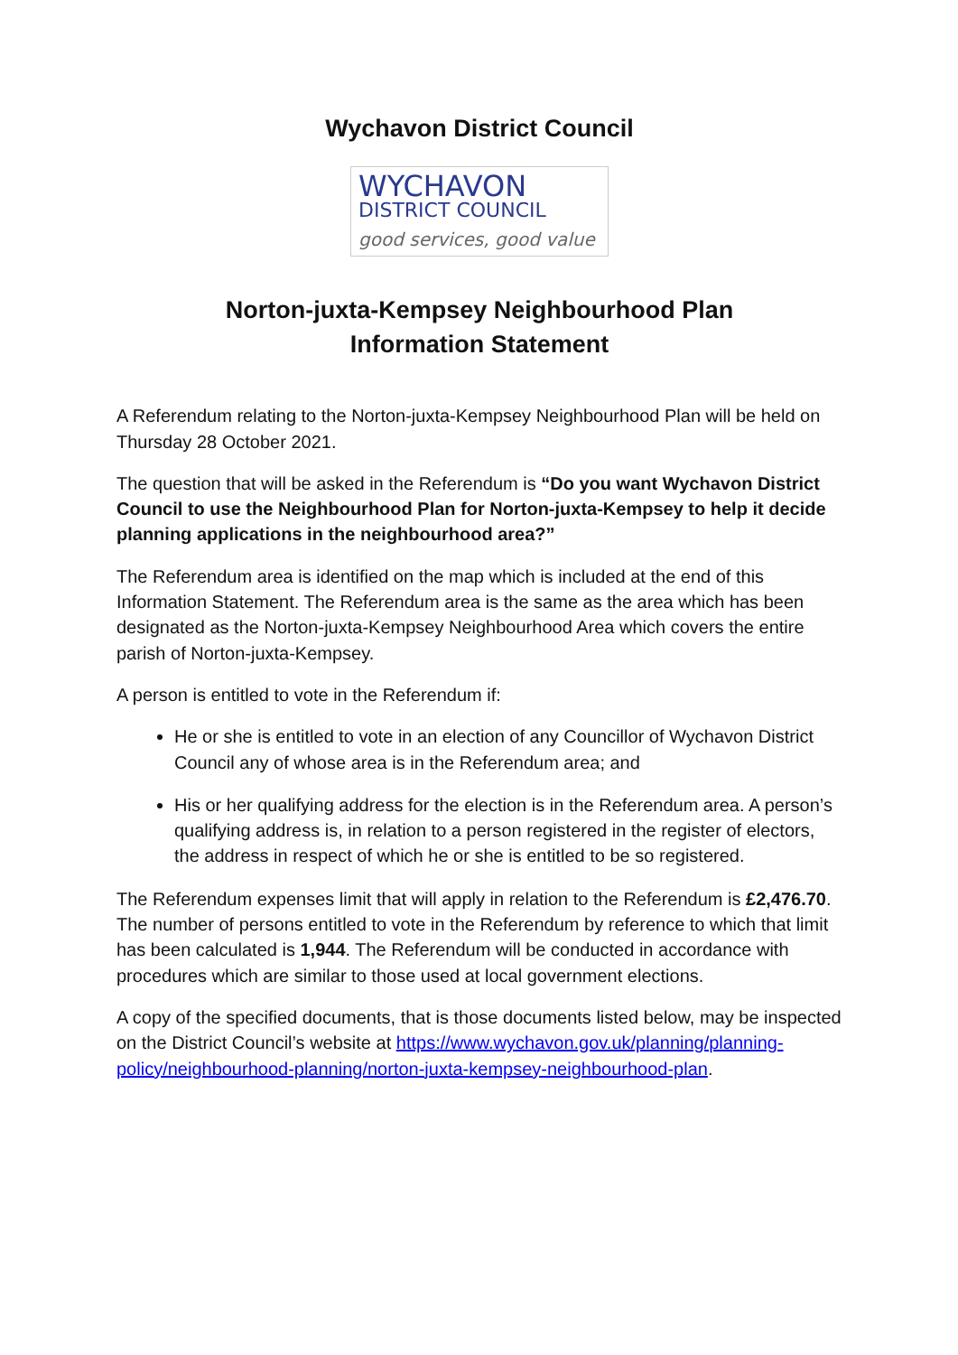Wychavon District Council
WYCHAVON
DISTRICT COUNCIL
good services, good value
Norton-juxta-Kempsey Neighbourhood Plan
Information Statement
A Referendum relating to the Norton-juxta-Kempsey Neighbourhood Plan will be held on Thursday 28 October 2021.
The question that will be asked in the Referendum is “Do you want Wychavon District Council to use the Neighbourhood Plan for Norton-juxta-Kempsey to help it decide planning applications in the neighbourhood area?”
The Referendum area is identified on the map which is included at the end of this Information Statement. The Referendum area is the same as the area which has been designated as the Norton-juxta-Kempsey Neighbourhood Area which covers the entire parish of Norton-juxta-Kempsey.
A person is entitled to vote in the Referendum if:
He or she is entitled to vote in an election of any Councillor of Wychavon District Council any of whose area is in the Referendum area; and
His or her qualifying address for the election is in the Referendum area. A person’s qualifying address is, in relation to a person registered in the register of electors, the address in respect of which he or she is entitled to be so registered.
The Referendum expenses limit that will apply in relation to the Referendum is £2,476.70. The number of persons entitled to vote in the Referendum by reference to which that limit has been calculated is 1,944. The Referendum will be conducted in accordance with procedures which are similar to those used at local government elections.
A copy of the specified documents, that is those documents listed below, may be inspected on the District Council’s website at https://www.wychavon.gov.uk/planning/planning-policy/neighbourhood-planning/norton-juxta-kempsey-neighbourhood-plan.